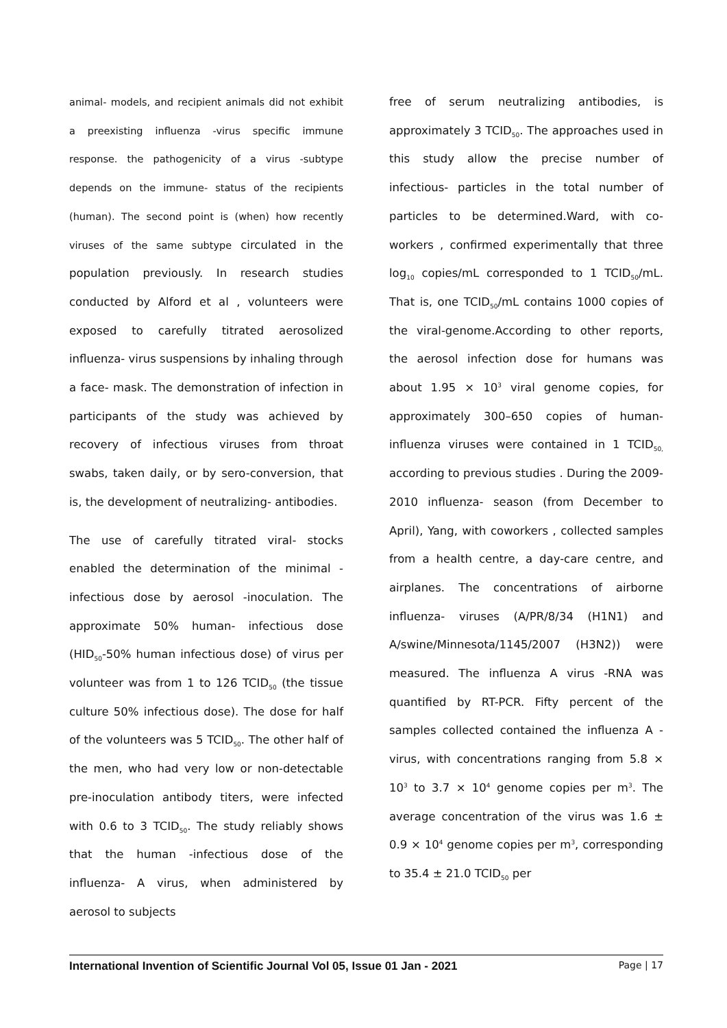animal- models, and recipient animals did not exhibit a preexisting influenza -virus specific immune response. the pathogenicity of a virus -subtype depends on the immune- status of the recipients (human). The second point is (when) how recently viruses of the same subtype circulated in the population previously. In research studies conducted by Alford et al , volunteers were exposed to carefully titrated aerosolized influenza- virus suspensions by inhaling through a face- mask. The demonstration of infection in participants of the study was achieved by recovery of infectious viruses from throat swabs, taken daily, or by sero-conversion, that is, the development of neutralizing- antibodies.
The use of carefully titrated viral- stocks enabled the determination of the minimal -infectious dose by aerosol -inoculation. The approximate 50% human- infectious dose (HID<sub>50</sub>-50% human infectious dose) of virus per volunteer was from 1 to 126 TCID<sub>50</sub> (the tissue culture 50% infectious dose). The dose for half of the volunteers was 5 TCID<sub>50</sub>. The other half of the men, who had very low or non-detectable pre-inoculation antibody titers, were infected with 0.6 to 3 TCID<sub>50</sub>. The study reliably shows that the human -infectious dose of the influenza- A virus, when administered by aerosol to subjects
free of serum neutralizing antibodies, is approximately 3 TCID<sub>50</sub>. The approaches used in this study allow the precise number of infectious- particles in the total number of particles to be determined.Ward, with co-workers , confirmed experimentally that three log<sub>10</sub> copies/mL corresponded to 1 TCID<sub>50</sub>/mL. That is, one TCID<sub>50</sub>/mL contains 1000 copies of the viral-genome.According to other reports, the aerosol infection dose for humans was about 1.95 × 10<sup>3</sup> viral genome copies, for approximately 300–650 copies of human-influenza viruses were contained in 1 TCID<sub>50,</sub> according to previous studies . During the 2009-2010 influenza- season (from December to April), Yang, with coworkers , collected samples from a health centre, a day-care centre, and airplanes. The concentrations of airborne influenza- viruses (A/PR/8/34 (H1N1) and A/swine/Minnesota/1145/2007 (H3N2)) were measured. The influenza A virus -RNA was quantified by RT-PCR. Fifty percent of the samples collected contained the influenza A -virus, with concentrations ranging from 5.8 × 10<sup>3</sup> to 3.7 × 10<sup>4</sup> genome copies per m<sup>3</sup>. The average concentration of the virus was 1.6 ± 0.9 × 10<sup>4</sup> genome copies per m<sup>3</sup>, corresponding to 35.4 ± 21.0 TCID<sub>50</sub> per
International Invention of Scientific Journal Vol 05, Issue 01 Jan - 2021 Page | 17